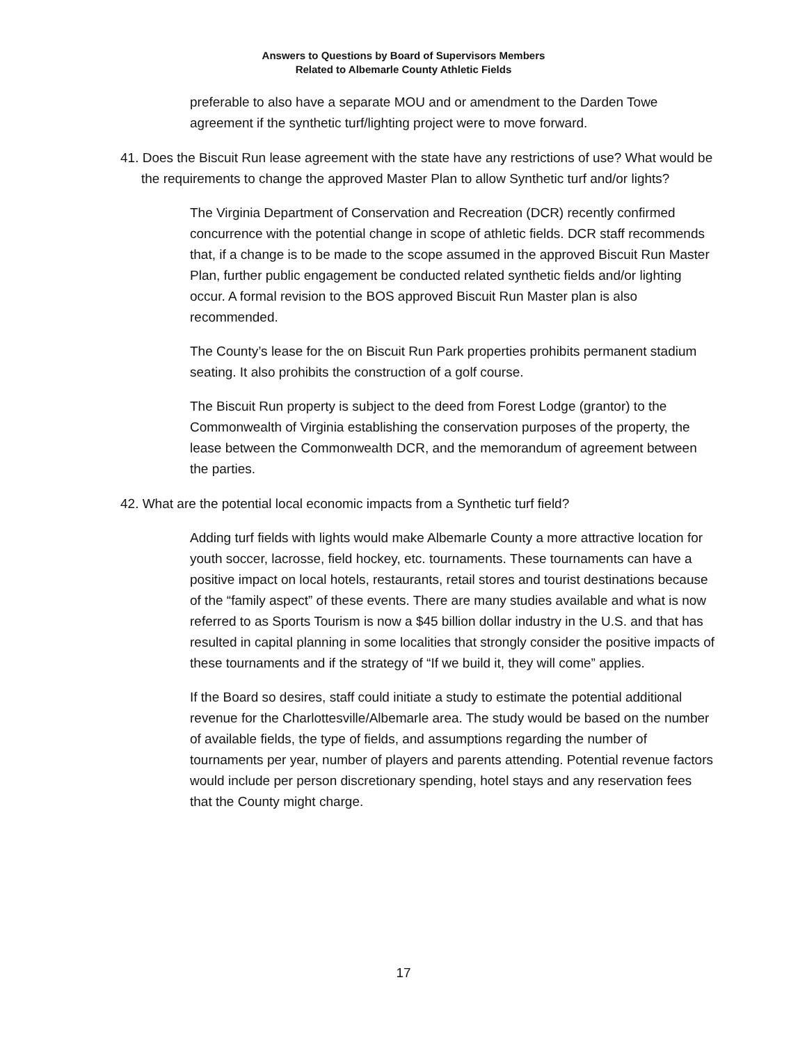Answers to Questions by Board of Supervisors Members
Related to Albemarle County Athletic Fields
preferable to also have a separate MOU and or amendment to the Darden Towe agreement if the synthetic turf/lighting project were to move forward.
41. Does the Biscuit Run lease agreement with the state have any restrictions of use? What would be the requirements to change the approved Master Plan to allow Synthetic turf and/or lights?
The Virginia Department of Conservation and Recreation (DCR) recently confirmed concurrence with the potential change in scope of athletic fields. DCR staff recommends that, if a change is to be made to the scope assumed in the approved Biscuit Run Master Plan, further public engagement be conducted related synthetic fields and/or lighting occur. A formal revision to the BOS approved Biscuit Run Master plan is also recommended.
The County’s lease for the on Biscuit Run Park properties prohibits permanent stadium seating. It also prohibits the construction of a golf course.
The Biscuit Run property is subject to the deed from Forest Lodge (grantor) to the Commonwealth of Virginia establishing the conservation purposes of the property, the lease between the Commonwealth DCR, and the memorandum of agreement between the parties.
42. What are the potential local economic impacts from a Synthetic turf field?
Adding turf fields with lights would make Albemarle County a more attractive location for youth soccer, lacrosse, field hockey, etc. tournaments. These tournaments can have a positive impact on local hotels, restaurants, retail stores and tourist destinations because of the “family aspect” of these events. There are many studies available and what is now referred to as Sports Tourism is now a $45 billion dollar industry in the U.S. and that has resulted in capital planning in some localities that strongly consider the positive impacts of these tournaments and if the strategy of “If we build it, they will come” applies.
If the Board so desires, staff could initiate a study to estimate the potential additional revenue for the Charlottesville/Albemarle area. The study would be based on the number of available fields, the type of fields, and assumptions regarding the number of tournaments per year, number of players and parents attending. Potential revenue factors would include per person discretionary spending, hotel stays and any reservation fees that the County might charge.
17